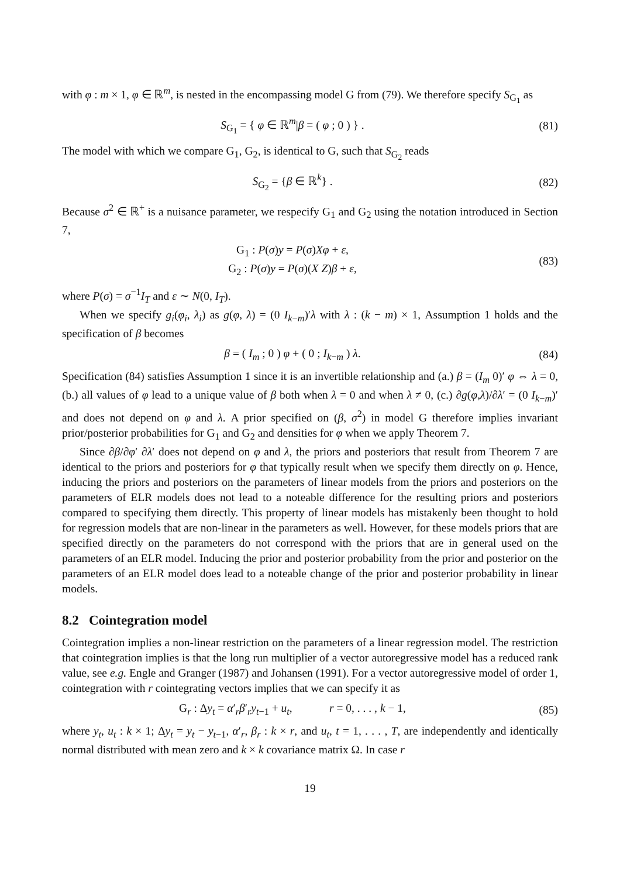with φ : m × 1, φ ∈ ℝ<sup>m</sup>, is nested in the encompassing model G from (79). We therefore specify S<sub>G<sub>1</sub></sub> as
S<sub>G<sub>1</sub></sub> = { φ ∈ ℝ<sup>m</sup>|β = ( φ ; 0 ) } .
(81)
The model with which we compare G<sub>1</sub>, G<sub>2</sub>, is identical to G, such that S<sub>G<sub>2</sub></sub> reads
S<sub>G<sub>2</sub></sub> = {β ∈ ℝ<sup>k</sup>} . (82)
Because σ<sup>2</sup> ∈ ℝ<sup>+</sup> is a nuisance parameter, we respecify G<sub>1</sub> and G<sub>2</sub> using the notation introduced in Section 7,
G<sub>1</sub> : P(σ)y = P(σ)Xφ + ε,
G<sub>2</sub> : P(σ)y = P(σ)(X Z)β + ε,
(83)
where P(σ) = σ<sup>−1</sup>I<sub>T</sub> and ε ∼ N(0, I<sub>T</sub>).
When we specify g<sub>i</sub>(φ<sub>i</sub>, λ<sub>i</sub>) as g(φ, λ) = (0 I<sub>k−m</sub>)′λ with λ : (k − m) × 1, Assumption 1 holds and the specification of β becomes
β = ( I<sub>m</sub> ; 0 ) φ + ( 0 ; I<sub>k−m</sub> ) λ.
(84)
Specification (84) satisfies Assumption 1 since it is an invertible relationship and (a.) β = (I<sub>m</sub> 0)′ φ ⇔ λ = 0, (b.) all values of φ lead to a unique value of β both when λ = 0 and when λ ≠ 0, (c.) ∂g(φ,λ)/∂λ′ = (0 I<sub>k−m</sub>)′ and does not depend on φ and λ. A prior specified on (β, σ<sup>2</sup>) in model G therefore implies invariant prior/posterior probabilities for G<sub>1</sub> and G<sub>2</sub> and densities for φ when we apply Theorem 7.
Since ∂β/∂φ′ ∂λ′ does not depend on φ and λ, the priors and posteriors that result from Theorem 7 are identical to the priors and posteriors for φ that typically result when we specify them directly on φ. Hence, inducing the priors and posteriors on the parameters of linear models from the priors and posteriors on the parameters of ELR models does not lead to a noteable difference for the resulting priors and posteriors compared to specifying them directly. This property of linear models has mistakenly been thought to hold for regression models that are non-linear in the parameters as well. However, for these models priors that are specified directly on the parameters do not correspond with the priors that are in general used on the parameters of an ELR model. Inducing the prior and posterior probability from the prior and posterior on the parameters of an ELR model does lead to a noteable change of the prior and posterior probability in linear models.
8.2 Cointegration model
Cointegration implies a non-linear restriction on the parameters of a linear regression model. The restriction that cointegration implies is that the long run multiplier of a vector autoregressive model has a reduced rank value, see e.g. Engle and Granger (1987) and Johansen (1991). For a vector autoregressive model of order 1, cointegration with r cointegrating vectors implies that we can specify it as
G<sub>r</sub> : Δy<sub>t</sub> = α′<sub>r</sub>β′<sub>r</sub>y<sub>t−1</sub> + u<sub>t</sub>, r = 0, . . . , k − 1,
(85)
where y<sub>t</sub>, u<sub>t</sub> : k × 1; Δy<sub>t</sub> = y<sub>t</sub> − y<sub>t−1</sub>, α′<sub>r</sub>, β<sub>r</sub> : k × r, and u<sub>t</sub>, t = 1, . . . , T, are independently and identically normal distributed with mean zero and k × k covariance matrix Ω. In case r
19